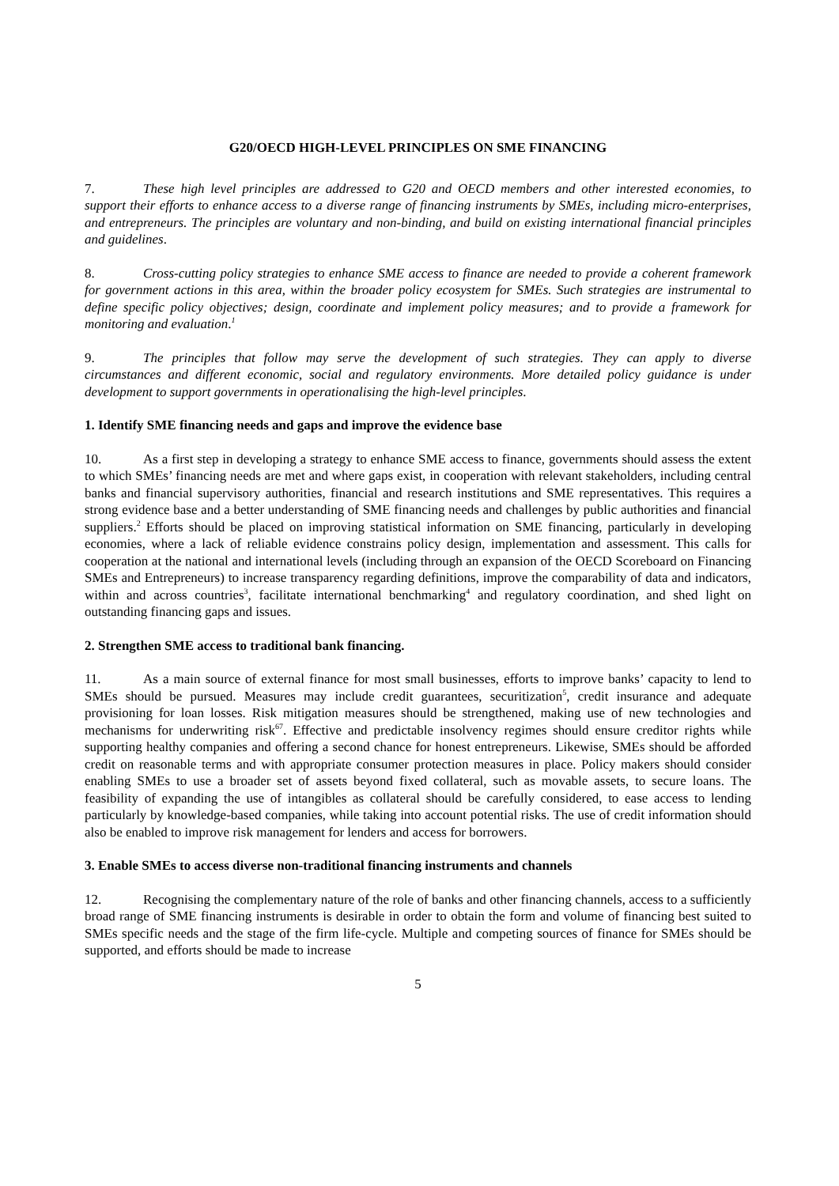G20/OECD HIGH-LEVEL PRINCIPLES ON SME FINANCING
7. These high level principles are addressed to G20 and OECD members and other interested economies, to support their efforts to enhance access to a diverse range of financing instruments by SMEs, including micro-enterprises, and entrepreneurs. The principles are voluntary and non-binding, and build on existing international financial principles and guidelines.
8. Cross-cutting policy strategies to enhance SME access to finance are needed to provide a coherent framework for government actions in this area, within the broader policy ecosystem for SMEs. Such strategies are instrumental to define specific policy objectives; design, coordinate and implement policy measures; and to provide a framework for monitoring and evaluation.<sup>1</sup>
9. The principles that follow may serve the development of such strategies. They can apply to diverse circumstances and different economic, social and regulatory environments. More detailed policy guidance is under development to support governments in operationalising the high-level principles.
1. Identify SME financing needs and gaps and improve the evidence base
10. As a first step in developing a strategy to enhance SME access to finance, governments should assess the extent to which SMEs’ financing needs are met and where gaps exist, in cooperation with relevant stakeholders, including central banks and financial supervisory authorities, financial and research institutions and SME representatives. This requires a strong evidence base and a better understanding of SME financing needs and challenges by public authorities and financial suppliers.<sup>2</sup> Efforts should be placed on improving statistical information on SME financing, particularly in developing economies, where a lack of reliable evidence constrains policy design, implementation and assessment. This calls for cooperation at the national and international levels (including through an expansion of the OECD Scoreboard on Financing SMEs and Entrepreneurs) to increase transparency regarding definitions, improve the comparability of data and indicators, within and across countries<sup>3</sup>, facilitate international benchmarking<sup>4</sup> and regulatory coordination, and shed light on outstanding financing gaps and issues.
2. Strengthen SME access to traditional bank financing.
11. As a main source of external finance for most small businesses, efforts to improve banks’ capacity to lend to SMEs should be pursued. Measures may include credit guarantees, securitization<sup>5</sup>, credit insurance and adequate provisioning for loan losses. Risk mitigation measures should be strengthened, making use of new technologies and mechanisms for underwriting risk<sup>67</sup>. Effective and predictable insolvency regimes should ensure creditor rights while supporting healthy companies and offering a second chance for honest entrepreneurs. Likewise, SMEs should be afforded credit on reasonable terms and with appropriate consumer protection measures in place. Policy makers should consider enabling SMEs to use a broader set of assets beyond fixed collateral, such as movable assets, to secure loans. The feasibility of expanding the use of intangibles as collateral should be carefully considered, to ease access to lending particularly by knowledge-based companies, while taking into account potential risks. The use of credit information should also be enabled to improve risk management for lenders and access for borrowers.
3. Enable SMEs to access diverse non-traditional financing instruments and channels
12. Recognising the complementary nature of the role of banks and other financing channels, access to a sufficiently broad range of SME financing instruments is desirable in order to obtain the form and volume of financing best suited to SMEs specific needs and the stage of the firm life-cycle. Multiple and competing sources of finance for SMEs should be supported, and efforts should be made to increase
5